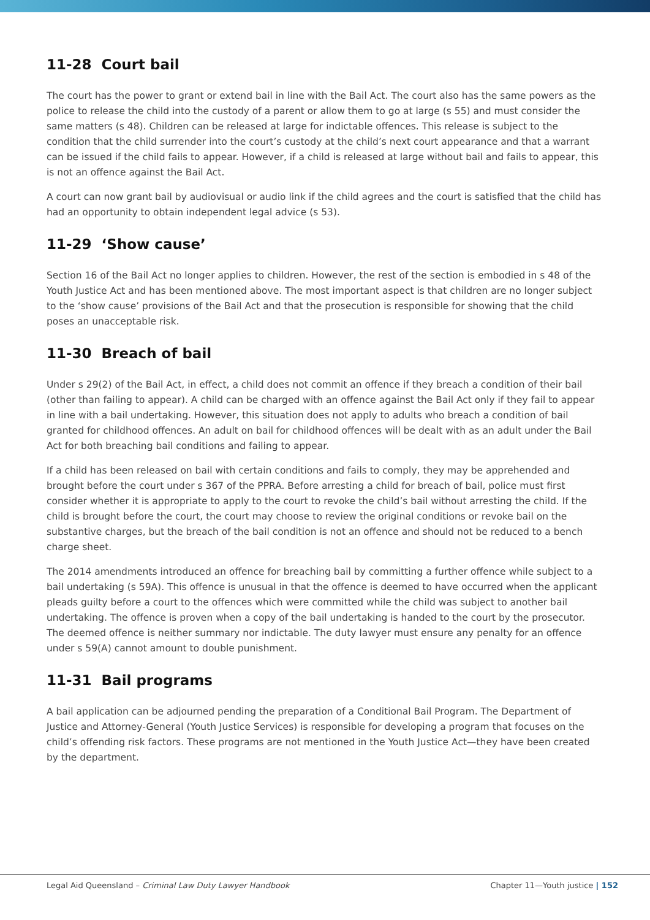11-28 Court bail
The court has the power to grant or extend bail in line with the Bail Act. The court also has the same powers as the police to release the child into the custody of a parent or allow them to go at large (s 55) and must consider the same matters (s 48). Children can be released at large for indictable offences. This release is subject to the condition that the child surrender into the court’s custody at the child’s next court appearance and that a warrant can be issued if the child fails to appear. However, if a child is released at large without bail and fails to appear, this is not an offence against the Bail Act.
A court can now grant bail by audiovisual or audio link if the child agrees and the court is satisfied that the child has had an opportunity to obtain independent legal advice (s 53).
11-29 ‘Show cause’
Section 16 of the Bail Act no longer applies to children. However, the rest of the section is embodied in s 48 of the Youth Justice Act and has been mentioned above. The most important aspect is that children are no longer subject to the ‘show cause’ provisions of the Bail Act and that the prosecution is responsible for showing that the child poses an unacceptable risk.
11-30 Breach of bail
Under s 29(2) of the Bail Act, in effect, a child does not commit an offence if they breach a condition of their bail (other than failing to appear). A child can be charged with an offence against the Bail Act only if they fail to appear in line with a bail undertaking. However, this situation does not apply to adults who breach a condition of bail granted for childhood offences. An adult on bail for childhood offences will be dealt with as an adult under the Bail Act for both breaching bail conditions and failing to appear.
If a child has been released on bail with certain conditions and fails to comply, they may be apprehended and brought before the court under s 367 of the PPRA. Before arresting a child for breach of bail, police must first consider whether it is appropriate to apply to the court to revoke the child’s bail without arresting the child. If the child is brought before the court, the court may choose to review the original conditions or revoke bail on the substantive charges, but the breach of the bail condition is not an offence and should not be reduced to a bench charge sheet.
The 2014 amendments introduced an offence for breaching bail by committing a further offence while subject to a bail undertaking (s 59A). This offence is unusual in that the offence is deemed to have occurred when the applicant pleads guilty before a court to the offences which were committed while the child was subject to another bail undertaking. The offence is proven when a copy of the bail undertaking is handed to the court by the prosecutor. The deemed offence is neither summary nor indictable. The duty lawyer must ensure any penalty for an offence under s 59(A) cannot amount to double punishment.
11-31 Bail programs
A bail application can be adjourned pending the preparation of a Conditional Bail Program. The Department of Justice and Attorney-General (Youth Justice Services) is responsible for developing a program that focuses on the child’s offending risk factors. These programs are not mentioned in the Youth Justice Act—they have been created by the department.
Legal Aid Queensland – Criminal Law Duty Lawyer Handbook Chapter 11—Youth justice | 152